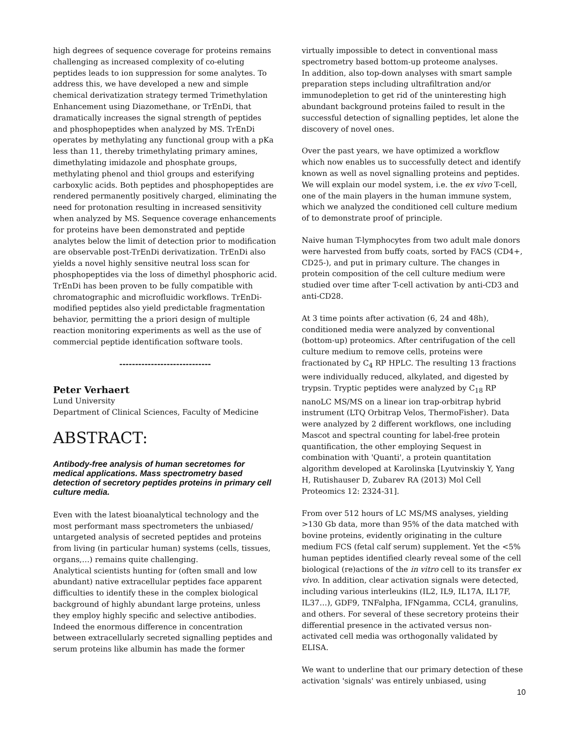high degrees of sequence coverage for proteins remains challenging as increased complexity of co-eluting peptides leads to ion suppression for some analytes. To address this, we have developed a new and simple chemical derivatization strategy termed Trimethylation Enhancement using Diazomethane, or TrEnDi, that dramatically increases the signal strength of peptides and phosphopeptides when analyzed by MS. TrEnDi operates by methylating any functional group with a pKa less than 11, thereby trimethylating primary amines, dimethylating imidazole and phosphate groups, methylating phenol and thiol groups and esterifying carboxylic acids. Both peptides and phosphopeptides are rendered permanently positively charged, eliminating the need for protonation resulting in increased sensitivity when analyzed by MS. Sequence coverage enhancements for proteins have been demonstrated and peptide analytes below the limit of detection prior to modification are observable post-TrEnDi derivatization. TrEnDi also yields a novel highly sensitive neutral loss scan for phosphopeptides via the loss of dimethyl phosphoric acid. TrEnDi has been proven to be fully compatible with chromatographic and microfluidic workflows. TrEnDi-modified peptides also yield predictable fragmentation behavior, permitting the a priori design of multiple reaction monitoring experiments as well as the use of commercial peptide identification software tools.
-----------------------------
Peter Verhaert
Lund University
Department of Clinical Sciences, Faculty of Medicine
ABSTRACT:
Antibody-free analysis of human secretomes for medical applications. Mass spectrometry based detection of secretory peptides proteins in primary cell culture media.
Even with the latest bioanalytical technology and the most performant mass spectrometers the unbiased/ untargeted analysis of secreted peptides and proteins from living (in particular human) systems (cells, tissues, organs,…) remains quite challenging.
Analytical scientists hunting for (often small and low abundant) native extracellular peptides face apparent difficulties to identify these in the complex biological background of highly abundant large proteins, unless they employ highly specific and selective antibodies. Indeed the enormous difference in concentration between extracellularly secreted signalling peptides and serum proteins like albumin has made the former
virtually impossible to detect in conventional mass spectrometry based bottom-up proteome analyses.
In addition, also top-down analyses with smart sample preparation steps including ultrafiltration and/or immunodepletion to get rid of the uninteresting high abundant background proteins failed to result in the successful detection of signalling peptides, let alone the discovery of novel ones.
Over the past years, we have optimized a workflow which now enables us to successfully detect and identify known as well as novel signalling proteins and peptides. We will explain our model system, i.e. the ex vivo T-cell, one of the main players in the human immune system, which we analyzed the conditioned cell culture medium of to demonstrate proof of principle.
Naive human T-lymphocytes from two adult male donors were harvested from buffy coats, sorted by FACS (CD4+, CD25-), and put in primary culture. The changes in protein composition of the cell culture medium were studied over time after T-cell activation by anti-CD3 and anti-CD28.
At 3 time points after activation (6, 24 and 48h), conditioned media were analyzed by conventional (bottom-up) proteomics. After centrifugation of the cell culture medium to remove cells, proteins were fractionated by C<sub>4</sub> RP HPLC. The resulting 13 fractions were individually reduced, alkylated, and digested by trypsin. Tryptic peptides were analyzed by C<sub>18</sub> RP nanoLC MS/MS on a linear ion trap-orbitrap hybrid instrument (LTQ Orbitrap Velos, ThermoFisher). Data were analyzed by 2 different workflows, one including Mascot and spectral counting for label-free protein quantification, the other employing Sequest in combination with 'Quanti', a protein quantitation algorithm developed at Karolinska [Lyutvinskiy Y, Yang H, Rutishauser D, Zubarev RA (2013) Mol Cell Proteomics 12: 2324-31].
From over 512 hours of LC MS/MS analyses, yielding >130 Gb data, more than 95% of the data matched with bovine proteins, evidently originating in the culture medium FCS (fetal calf serum) supplement. Yet the <5% human peptides identified clearly reveal some of the cell biological (re)actions of the in vitro cell to its transfer ex vivo. In addition, clear activation signals were detected, including various interleukins (IL2, IL9, IL17A, IL17F, IL37…), GDF9, TNFalpha, IFNgamma, CCL4, granulins, and others. For several of these secretory proteins their differential presence in the activated versus non-activated cell media was orthogonally validated by ELISA.
We want to underline that our primary detection of these activation 'signals' was entirely unbiased, using
10